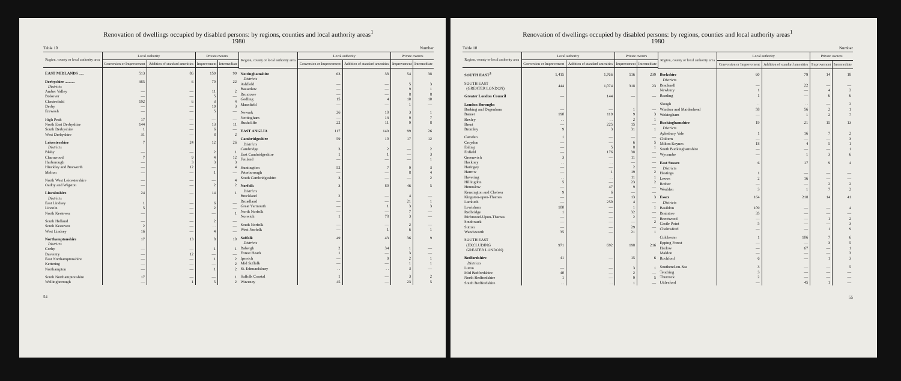Renovation of dwellings occupied by disabled persons: by regions, counties and local authority areas<sup>1</sup>
1980
Table 10 Number
| Region, county or local authority area | Local authority | | Private owners | |
| --- | --- | --- | --- | --- |
| | Conversion or Improvement | Addition of standard amenities | Improvement | Intermediate |
| EAST MIDLANDS ..... | 513 | 86 | 159 | 99 |
| Derbyshire .......... | 385 | 6 | 70 | 22 |
| Districts | | | | |
| Amber Valley | — | — | 11 | 2 |
| Bolsover | — | — | 5 | — |
| Chesterfield | 192 | 6 | 3 | 4 |
| Derby | — | — | 19 | 3 |
| Erewash | — | — | 5 | — |
| High Peak | 17 | — | — | — |
| North East Derbyshire | 144 | — | 13 | 11 |
| South Derbyshire | 1 | — | 6 | — |
| West Derbyshire | 31 | — | 8 | 2 |
| Leicestershire | 7 | 24 | 12 | 26 |
| Districts | | | | |
| Blaby | — | — | 2 | 1 |
| Charnwood | 7 | 9 | 4 | 12 |
| Harborough | — | 3 | 3 | 3 |
| Hinckley and Bosworth | — | 12 | — | 4 |
| Melton | — | — | 1 | — |
| North West Leicestershire | — | — | — | 4 |
| Oadby and Wigston | — | — | 2 | 2 |
| Lincolnshire | 24 | — | 14 | 1 |
| Districts | | | | |
| East Lindsey | 1 | — | 6 | — |
| Lincoln | 5 | — | 2 | — |
| North Kesteven | — | — | — | 1 |
| South Holland | — | — | 2 | — |
| South Kesteven | 2 | — | . . | — |
| West Lindsey | 16 | — | 4 | — |
| Northamptonshire | 17 | 13 | 8 | 10 |
| Districts | | | | |
| Corby | — | — | 1 | 1 |
| Daventry | — | 12 | — | — |
| East Northamptonshire | — | — | 1 | 2 |
| Kettering | — | — | — | 2 |
| Northampton | — | — | 1 | 2 |
| South Northamptonshire | 17 | — | — | 1 |
| Wellingborough | — | 1 | 5 | 2 |
| Region, county or local authority area | Local authority | | Private owners | |
| --- | --- | --- | --- | --- |
| | Conversion or Improvement | Addition of standard amenities | Improvement | Intermediate |
| Nottinghamshire | 63 | 38 | 54 | 38 |
| Districts | | | | |
| Ashfield | — | — | 5 | 3 |
| Bassetlaw | — | — | 9 | 1 |
| Broxtowe | — | — | 8 | 8 |
| Gedling | 15 | 4 | 10 | 10 |
| Mansfield | — | — | 1 | — |
| Newark | 26 | 10 | 3 | 1 |
| Nottingham | — | 13 | 9 | 7 |
| Rushcliffe | 22 | 11 | 9 | 8 |
| EAST ANGLIA | 117 | 149 | 99 | 26 |
| Cambridgeshire | 59 | 10 | 17 | 12 |
| Districts | | | | |
| Cambridge | 3 | 2 | — | 2 |
| East Cambridgeshire | 1 | 1 | — | 3 |
| Fenland | — | — | — | 1 |
| Huntingdon | 52 | 7 | 9 | 3 |
| Peterborough | — | — | 8 | 4 |
| South Cambridgeshire | 3 | — | — | 2 |
| Norfolk | 3 | 80 | 46 | 5 |
| Districts | | | | |
| Breckland | 2 | — | 4 | — |
| Broadland | — | — | 21 | 1 |
| Great Yarmouth | — | 1 | 3 | 3 |
| North Norfolk | — | — | 7 | — |
| Norwich | 1 | 78 | 3 | — |
| South Norfolk | — | — | 2 | — |
| West Norfolk | — | 1 | 6 | 1 |
| Suffolk | 49 | 43 | 36 | 9 |
| Districts | | | | |
| Babergh | 2 | 34 | 1 | — |
| Forest Heath | 1 | — | 3 | — |
| Ipswich | — | 9 | 2 | 1 |
| Mid Suffolk | — | — | 1 | 1 |
| St. Edmundsbury | . . | . . | 3 | — |
| Suffolk Coastal | 1 | — | 3 | 2 |
| Waveney | 45 | — | 23 | 5 |
54
Renovation of dwellings occupied by disabled persons: by regions, counties and local authority areas<sup>1</sup>
1980
Table 10 Number
| Region, county or local authority area | Local authority | | Private owners | |
| --- | --- | --- | --- | --- |
| | Conversion or Improvement | Addition of standard amenities | Improvement | Intermediate |
| SOUTH EAST<sup>3</sup> | 1,415 | 1,766 | 516 | 239 |
| SOUTH EAST (GREATER LONDON) | 444 | 1,074 | 318 | 23 |
| Greater London Council | — | 144 | — | — |
| London Boroughs | | | | |
| Barking and Dagenham | — | — | 1 | — |
| Barnet | 190 | 119 | 9 | 3 |
| Bexley | . . | . . | 2 | 1 |
| Brent | — | 225 | 15 | — |
| Bromley | 9 | 3 | 31 | 1 |
| Camden | 1 | — | — | — |
| Croydon | — | — | 6 | 5 |
| Ealing | — | 5 | 8 | 1 |
| Enfield | — | 176 | 38 | — |
| Greenwich | 3 | — | 11 | — |
| Hackney | . . | . . | — | — |
| Haringey | — | — | 2 | — |
| Harrow | — | 1 | 19 | 2 |
| Havering | . . | . . | 11 | 1 |
| Hillingdon | 5 | — | 23 | 2 |
| Hounslow | — | 47 | 9 | — |
| Kensington and Chelsea | 9 | 6 | — | — |
| Kingston-upon-Thames | — | — | 13 | 3 |
| Lambeth | — | 250 | 4 | — |
| Lewisham | 100 | — | 1 | 1 |
| Redbridge | 1 | — | 32 | — |
| Richmond-Upon-Thames | — | — | 2 | — |
| Southwark | — | — | — | 2 |
| Sutton | — | — | 29 | — |
| Wandsworth | 35 | — | 21 | 1 |
| SOUTH EAST (EXCLUDING GREATER LONDON) | 971 | 692 | 198 | 216 |
| Bedfordshire | 41 | — | 15 | 6 |
| Districts | | | | |
| Luton | — | — | 3 | 1 |
| Mid Bedfordshire | 40 | — | 2 | — |
| North Bedfordshire | 1 | — | 9 | 5 |
| South Bedfordshire | . . | . . | 1 | — |
| Region, county or local authority area | Local authority | | Private owners | |
| --- | --- | --- | --- | --- |
| | Conversion or Improvement | Addition of standard amenities | Improvement | Intermediate |
| Berkshire | 60 | 79 | 14 | 18 |
| Districts | | | | |
| Bracknell | — | 22 | — | — |
| Newbury | 1 | — | 4 | 2 |
| Reading | 1 | — | 6 | 6 |
| Slough | . . | . . | — | 2 |
| Windsor and Maidenhead | 58 | 56 | 2 | 1 |
| Wokingham | — | 1 | 2 | 7 |
| Buckinghamshire | 19 | 21 | 15 | 13 |
| Districts | | | | |
| Aylesbury Vale | 1 | 16 | 7 | 2 |
| Chiltern | — | — | — | 3 |
| Milton Keynes | 18 | 4 | 5 | 1 |
| South Buckinghamshire | — | — | — | 1 |
| Wycombe | — | 1 | 3 | 6 |
| East Sussex | 6 | 17 | 9 | 4 |
| Districts | | | | |
| Hastings | 1 | — | — | — |
| Lewes | 2 | 16 | — | — |
| Rother | — | — | 2 | 2 |
| Wealden | 3 | 1 | 7 | 2 |
| Essex | 164 | 218 | 14 | 41 |
| Districts | | | | |
| Basildon | 109 | — | — | 4 |
| Braintree | 35 | — | — | — |
| Brentwood | — | — | 1 | 2 |
| Castle Point | 5 | — | — | 3 |
| Chelmsford | — | — | 1 | 9 |
| Colchester | 1 | 106 | 7 | 6 |
| Epping Forest | — | — | 3 | 5 |
| Harlow | — | 67 | — | 1 |
| Maldon | — | — | — | 3 |
| Rochford | 6 | — | 1 | 3 |
| Southend-on-Sea | 3 | — | — | 5 |
| Tendring | 3 | — | — | — |
| Thurrock | 2 | — | — | — |
| Uttlesford | — | 45 | 1 | — |
55